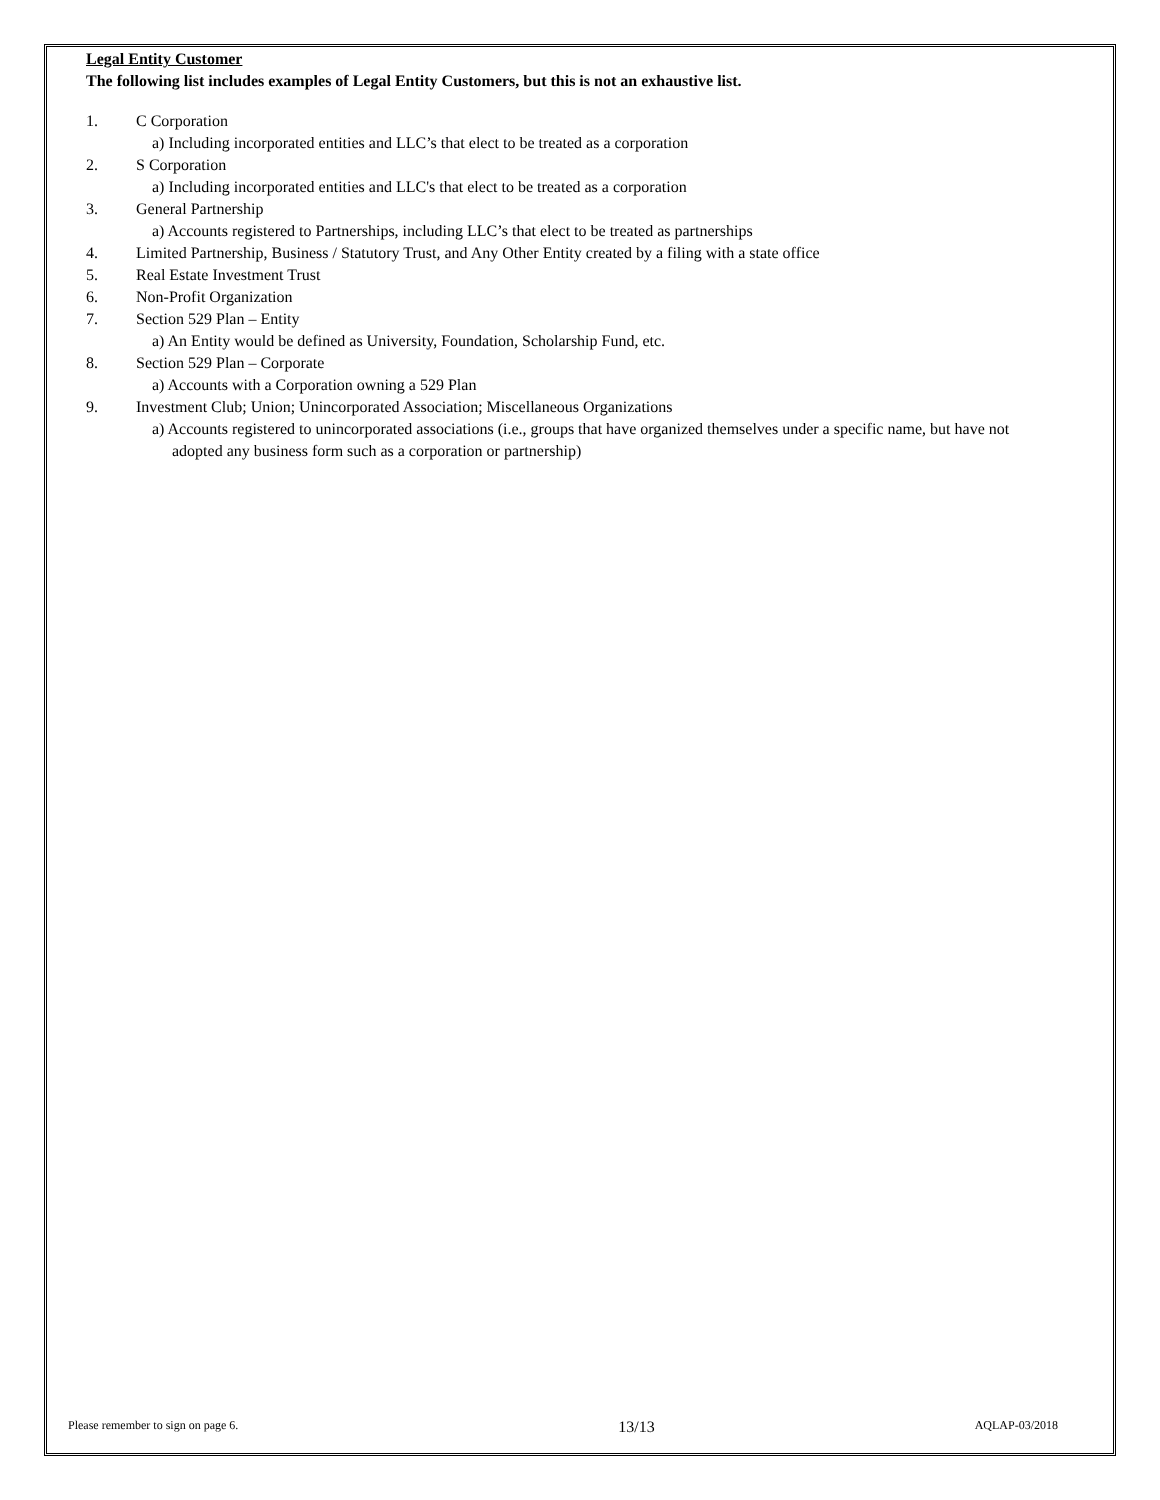Legal Entity Customer
The following list includes examples of Legal Entity Customers, but this is not an exhaustive list.
1. C Corporation
a) Including incorporated entities and LLC’s that elect to be treated as a corporation
2. S Corporation
a) Including incorporated entities and LLC's that elect to be treated as a corporation
3. General Partnership
a) Accounts registered to Partnerships, including LLC’s that elect to be treated as partnerships
4. Limited Partnership, Business / Statutory Trust, and Any Other Entity created by a filing with a state office
5. Real Estate Investment Trust
6. Non-Profit Organization
7. Section 529 Plan – Entity
a) An Entity would be defined as University, Foundation, Scholarship Fund, etc.
8. Section 529 Plan – Corporate
a) Accounts with a Corporation owning a 529 Plan
9. Investment Club; Union; Unincorporated Association; Miscellaneous Organizations
a) Accounts registered to unincorporated associations (i.e., groups that have organized themselves under a specific name, but have not adopted any business form such as a corporation or partnership)
Please remember to sign on page 6. 13/13 AQLAP-03/2018